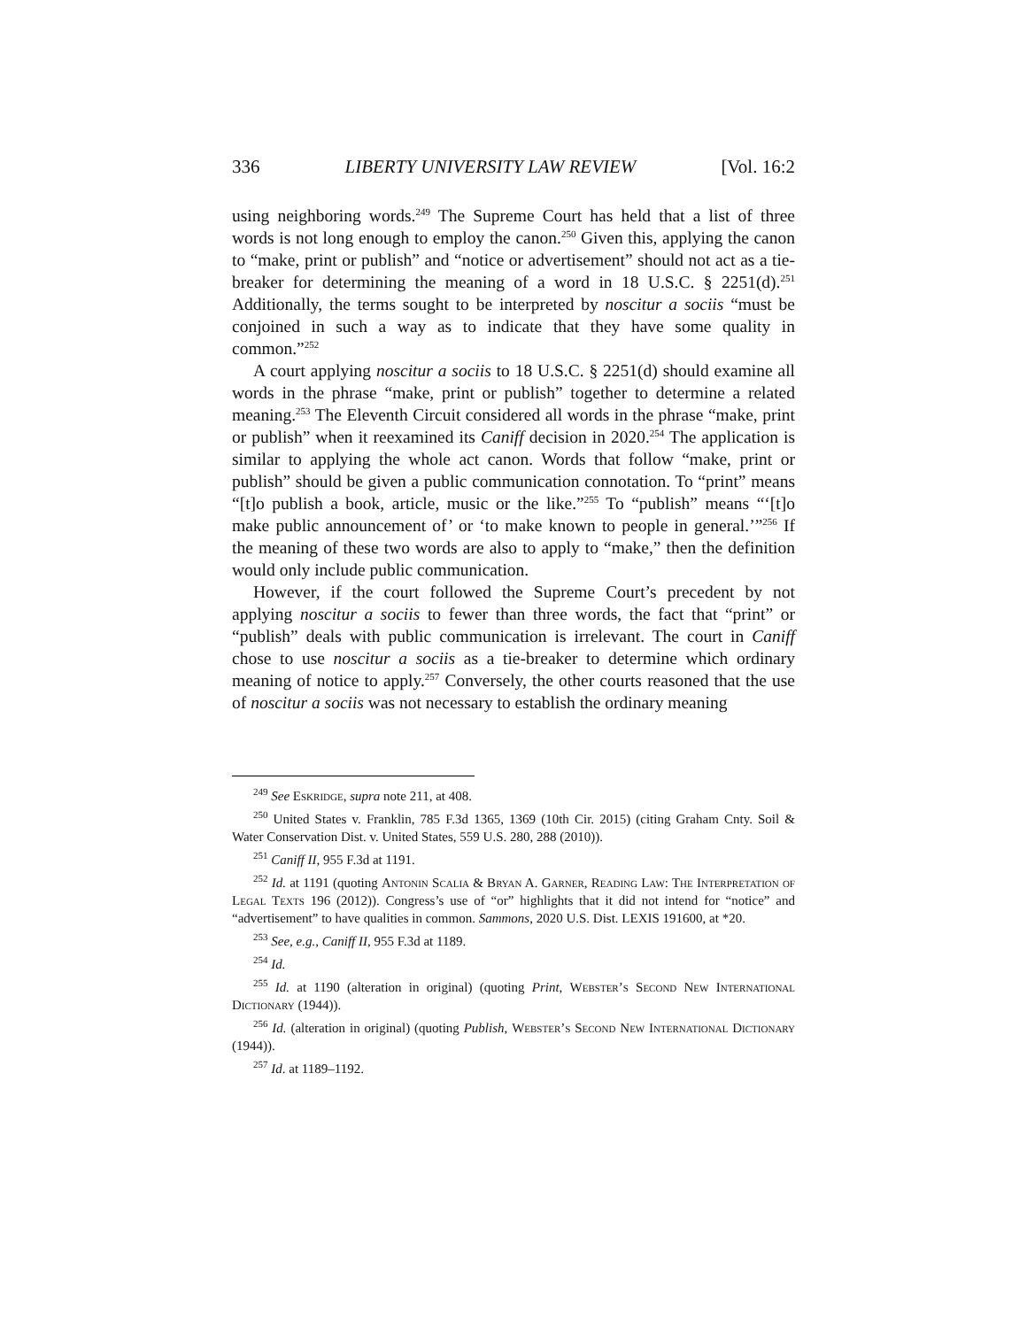336 LIBERTY UNIVERSITY LAW REVIEW [Vol. 16:2
using neighboring words.<sup>249</sup> The Supreme Court has held that a list of three words is not long enough to employ the canon.<sup>250</sup> Given this, applying the canon to “make, print or publish” and “notice or advertisement” should not act as a tie-breaker for determining the meaning of a word in 18 U.S.C. § 2251(d).<sup>251</sup> Additionally, the terms sought to be interpreted by noscitur a sociis “must be conjoined in such a way as to indicate that they have some quality in common.”<sup>252</sup>
A court applying noscitur a sociis to 18 U.S.C. § 2251(d) should examine all words in the phrase “make, print or publish” together to determine a related meaning.<sup>253</sup> The Eleventh Circuit considered all words in the phrase “make, print or publish” when it reexamined its Caniff decision in 2020.<sup>254</sup> The application is similar to applying the whole act canon. Words that follow “make, print or publish” should be given a public communication connotation. To “print” means “[t]o publish a book, article, music or the like.”<sup>255</sup> To “publish” means “‘[t]o make public announcement of’ or ‘to make known to people in general.’”<sup>256</sup> If the meaning of these two words are also to apply to “make,” then the definition would only include public communication.
However, if the court followed the Supreme Court’s precedent by not applying noscitur a sociis to fewer than three words, the fact that “print” or “publish” deals with public communication is irrelevant. The court in Caniff chose to use noscitur a sociis as a tie-breaker to determine which ordinary meaning of notice to apply.<sup>257</sup> Conversely, the other courts reasoned that the use of noscitur a sociis was not necessary to establish the ordinary meaning
<sup>249</sup> See Eskridge, supra note 211, at 408.
<sup>250</sup> United States v. Franklin, 785 F.3d 1365, 1369 (10th Cir. 2015) (citing Graham Cnty. Soil & Water Conservation Dist. v. United States, 559 U.S. 280, 288 (2010)).
<sup>251</sup> Caniff II, 955 F.3d at 1191.
<sup>252</sup> Id. at 1191 (quoting Antonin Scalia & Bryan A. Garner, Reading Law: The Interpretation of Legal Texts 196 (2012)). Congress’s use of “or” highlights that it did not intend for “notice” and “advertisement” to have qualities in common. Sammons, 2020 U.S. Dist. LEXIS 191600, at *20.
<sup>253</sup> See, e.g., Caniff II, 955 F.3d at 1189.
<sup>254</sup> Id.
<sup>255</sup> Id. at 1190 (alteration in original) (quoting Print, Webster’s Second New International Dictionary (1944)).
<sup>256</sup> Id. (alteration in original) (quoting Publish, Webster’s Second New International Dictionary (1944)).
<sup>257</sup> Id. at 1189–1192.